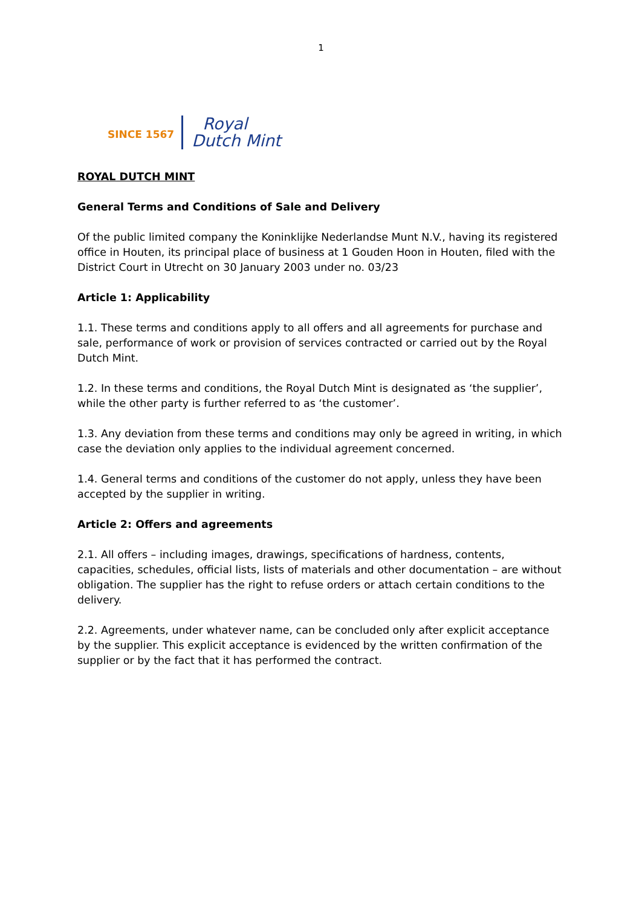1
SINCE 1567
Royal
Dutch Mint
ROYAL DUTCH MINT
General Terms and Conditions of Sale and Delivery
Of the public limited company the Koninklijke Nederlandse Munt N.V., having its registered office in Houten, its principal place of business at 1 Gouden Hoon in Houten, filed with the District Court in Utrecht on 30 January 2003 under no. 03/23
Article 1: Applicability
1.1. These terms and conditions apply to all offers and all agreements for purchase and sale, performance of work or provision of services contracted or carried out by the Royal Dutch Mint.
1.2. In these terms and conditions, the Royal Dutch Mint is designated as ‘the supplier’, while the other party is further referred to as ‘the customer’.
1.3. Any deviation from these terms and conditions may only be agreed in writing, in which case the deviation only applies to the individual agreement concerned.
1.4. General terms and conditions of the customer do not apply, unless they have been accepted by the supplier in writing.
Article 2: Offers and agreements
2.1. All offers – including images, drawings, specifications of hardness, contents, capacities, schedules, official lists, lists of materials and other documentation – are without obligation. The supplier has the right to refuse orders or attach certain conditions to the delivery.
2.2. Agreements, under whatever name, can be concluded only after explicit acceptance by the supplier. This explicit acceptance is evidenced by the written confirmation of the supplier or by the fact that it has performed the contract.